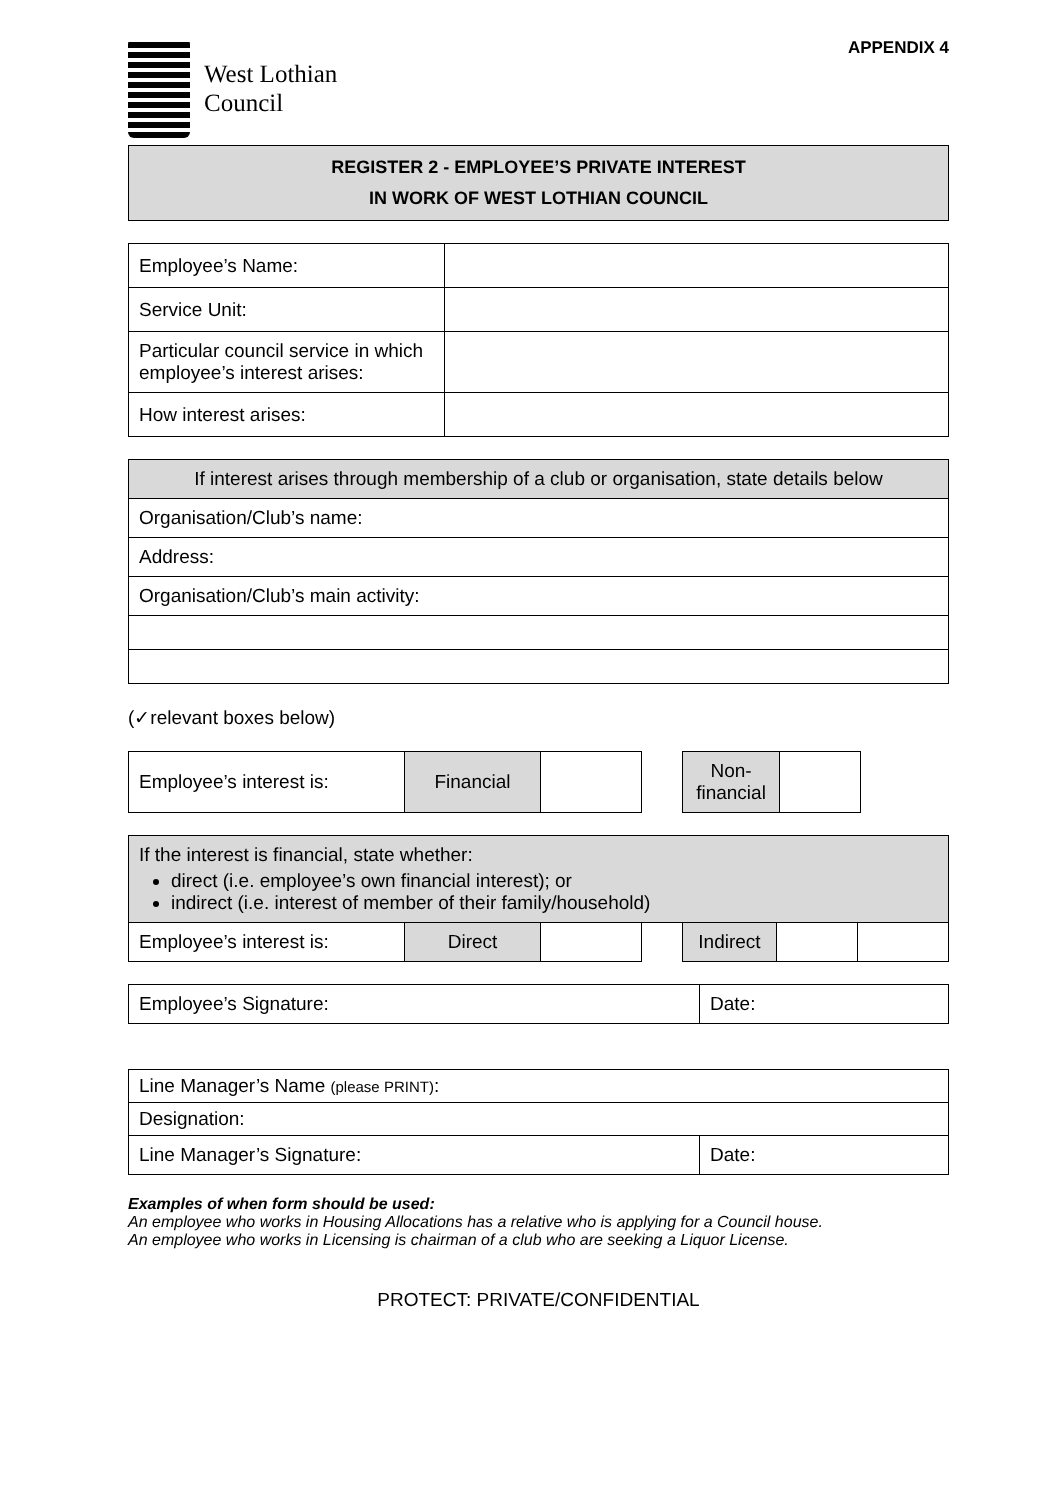West Lothian
Council
APPENDIX 4
REGISTER 2 - EMPLOYEE’S PRIVATE INTEREST
IN WORK OF WEST LOTHIAN COUNCIL
| Employee’s Name: | |
| Service Unit: | |
| Particular council service in which employee’s interest arises: | |
| How interest arises: | |
| If interest arises through membership of a club or organisation, state details below |
| Organisation/Club’s name: |
| Address: |
| Organisation/Club’s main activity: |
(✓relevant boxes below)
| Employee’s interest is: | Financial | | | Non-financial | |
| If the interest is financial, state whether: direct (i.e. employee’s own financial interest); or indirect (i.e. interest of member of their family/household) | | | | | | |
| Employee’s interest is: | Direct | | | Indirect | | |
| Employee’s Signature: | Date: |
| Line Manager’s Name (please PRINT) : | |
| Designation: | |
| Line Manager’s Signature: | Date: |
Examples of when form should be used:
An employee who works in Housing Allocations has a relative who is applying for a Council house.
An employee who works in Licensing is chairman of a club who are seeking a Liquor License.
PROTECT: PRIVATE/CONFIDENTIAL